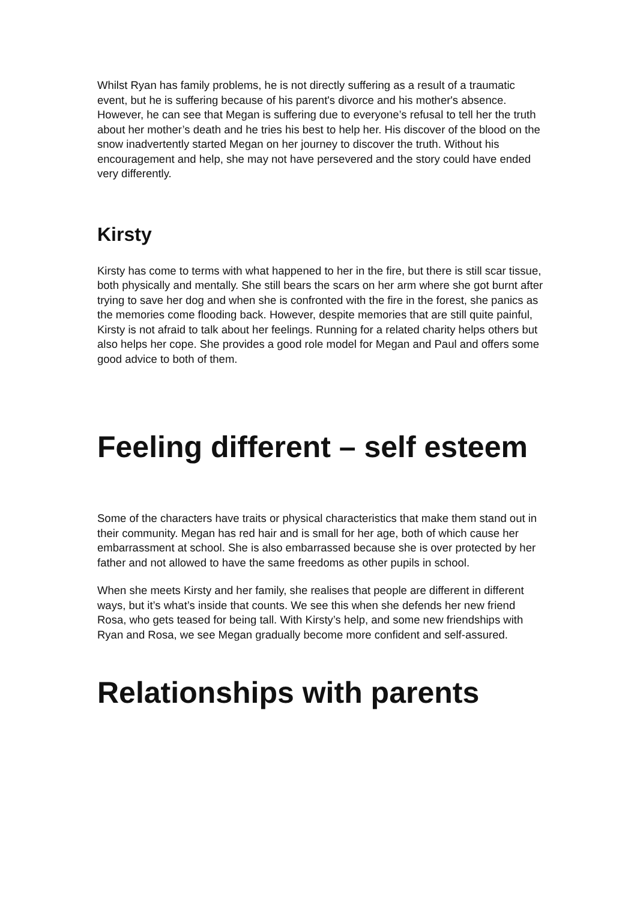Whilst Ryan has family problems, he is not directly suffering as a result of a traumatic event, but he is suffering because of his parent's divorce and his mother's absence. However, he can see that Megan is suffering due to everyone’s refusal to tell her the truth about her mother’s death and he tries his best to help her. His discover of the blood on the snow inadvertently started Megan on her journey to discover the truth. Without his encouragement and help, she may not have persevered and the story could have ended very differently.
Kirsty
Kirsty has come to terms with what happened to her in the fire, but there is still scar tissue, both physically and mentally. She still bears the scars on her arm where she got burnt after trying to save her dog and when she is confronted with the fire in the forest, she panics as the memories come flooding back. However, despite memories that are still quite painful, Kirsty is not afraid to talk about her feelings. Running for a related charity helps others but also helps her cope. She provides a good role model for Megan and Paul and offers some good advice to both of them.
Feeling different – self esteem
Some of the characters have traits or physical characteristics that make them stand out in their community. Megan has red hair and is small for her age, both of which cause her embarrassment at school. She is also embarrassed because she is over protected by her father and not allowed to have the same freedoms as other pupils in school.
When she meets Kirsty and her family, she realises that people are different in different ways, but it’s what’s inside that counts. We see this when she defends her new friend Rosa, who gets teased for being tall. With Kirsty’s help, and some new friendships with Ryan and Rosa, we see Megan gradually become more confident and self-assured.
Relationships with parents